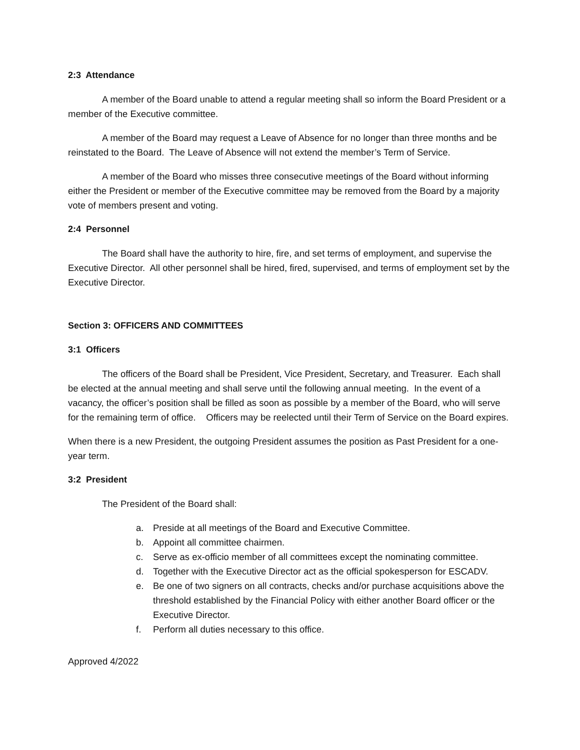2:3 Attendance
A member of the Board unable to attend a regular meeting shall so inform the Board President or a member of the Executive committee.
A member of the Board may request a Leave of Absence for no longer than three months and be reinstated to the Board. The Leave of Absence will not extend the member’s Term of Service.
A member of the Board who misses three consecutive meetings of the Board without informing either the President or member of the Executive committee may be removed from the Board by a majority vote of members present and voting.
2:4 Personnel
The Board shall have the authority to hire, fire, and set terms of employment, and supervise the Executive Director. All other personnel shall be hired, fired, supervised, and terms of employment set by the Executive Director.
Section 3: OFFICERS AND COMMITTEES
3:1 Officers
The officers of the Board shall be President, Vice President, Secretary, and Treasurer. Each shall be elected at the annual meeting and shall serve until the following annual meeting. In the event of a vacancy, the officer’s position shall be filled as soon as possible by a member of the Board, who will serve for the remaining term of office. Officers may be reelected until their Term of Service on the Board expires.
When there is a new President, the outgoing President assumes the position as Past President for a one-year term.
3:2 President
The President of the Board shall:
a. Preside at all meetings of the Board and Executive Committee.
b. Appoint all committee chairmen.
c. Serve as ex-officio member of all committees except the nominating committee.
d. Together with the Executive Director act as the official spokesperson for ESCADV.
e. Be one of two signers on all contracts, checks and/or purchase acquisitions above the threshold established by the Financial Policy with either another Board officer or the Executive Director.
f. Perform all duties necessary to this office.
Approved 4/2022